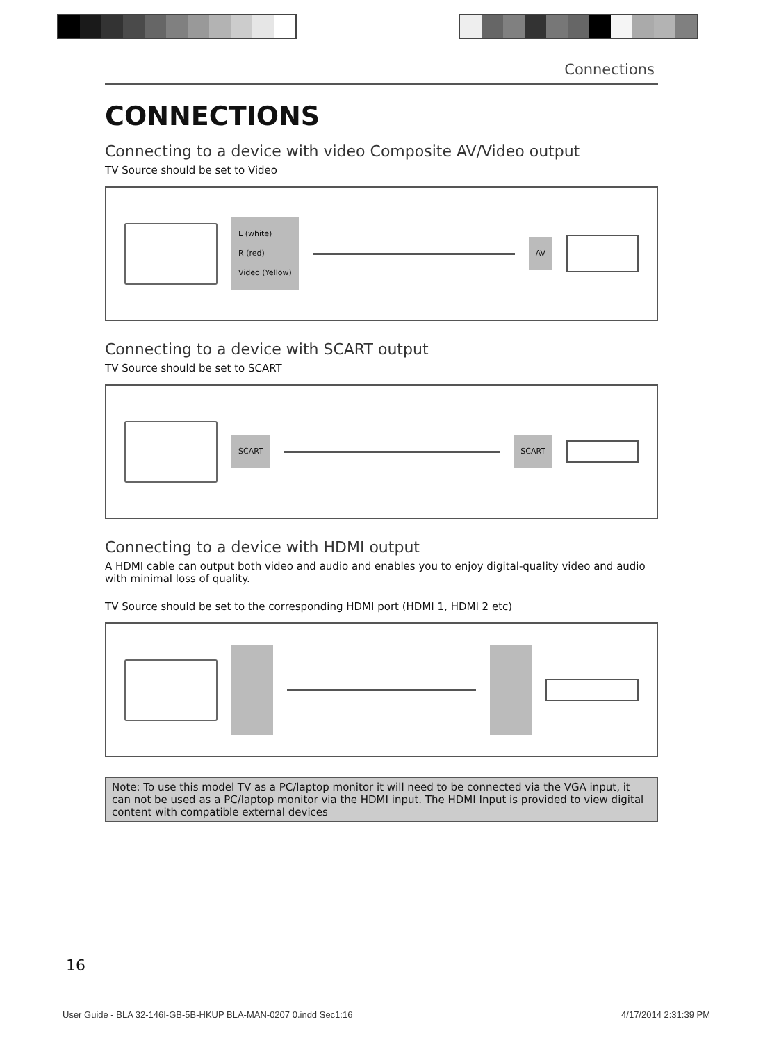Connections
CONNECTIONS
Connecting to a device with video Composite AV/Video output
TV Source should be set to Video
L (white)
R (red)
Video (Yellow)
AV
Connecting to a device with SCART output
TV Source should be set to SCART
SCART SCART
Connecting to a device with HDMI output
A HDMI cable can output both video and audio and enables you to enjoy digital-quality video and audio with minimal loss of quality.
TV Source should be set to the corresponding HDMI port (HDMI 1, HDMI 2 etc)
Note: To use this model TV as a PC/laptop monitor it will need to be connected via the VGA input, it can not be used as a PC/laptop monitor via the HDMI input. The HDMI Input is provided to view digital content with compatible external devices
16
User Guide - BLA 32-146I-GB-5B-HKUP BLA-MAN-0207 0.indd Sec1:16 4/17/2014 2:31:39 PM